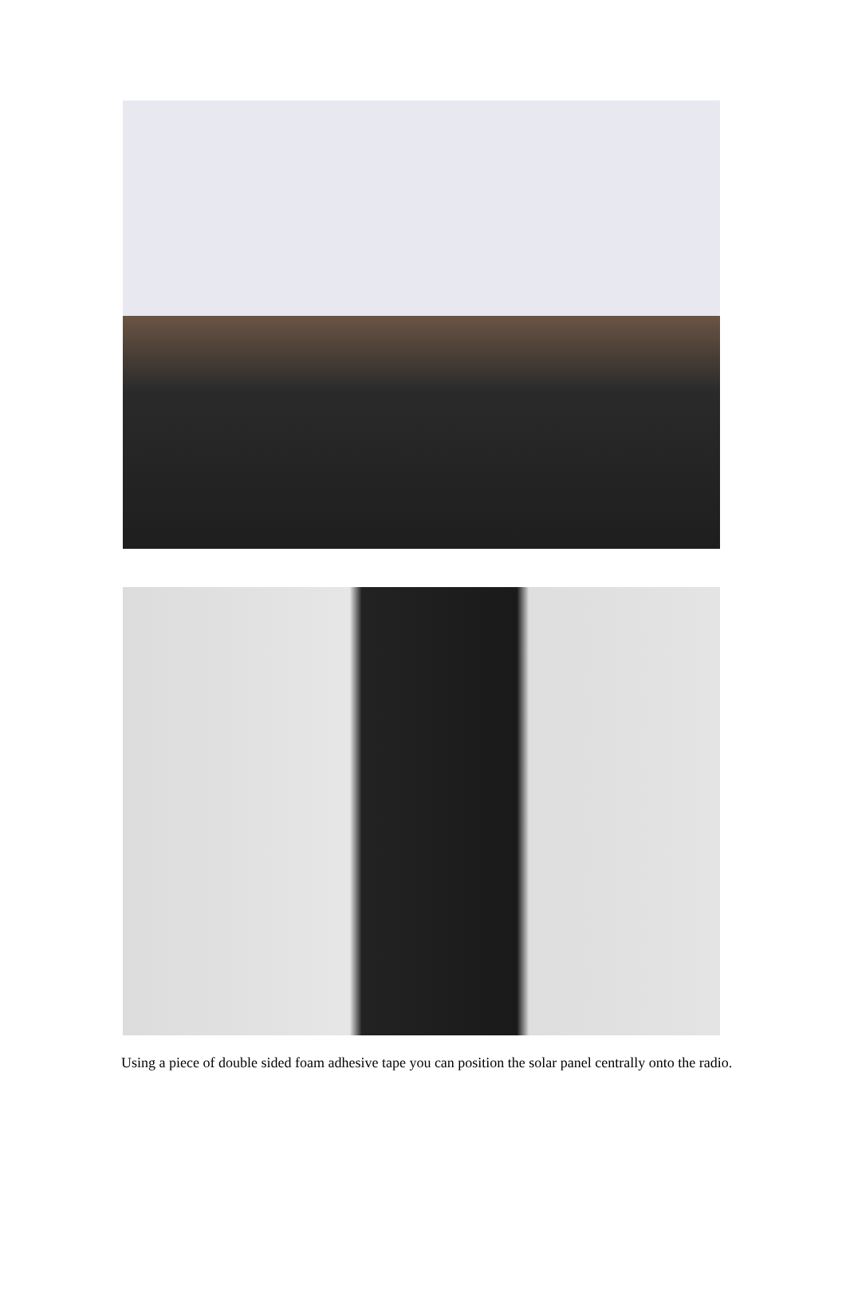Using a piece of double sided foam adhesive tape you can position the solar panel centrally onto the radio.